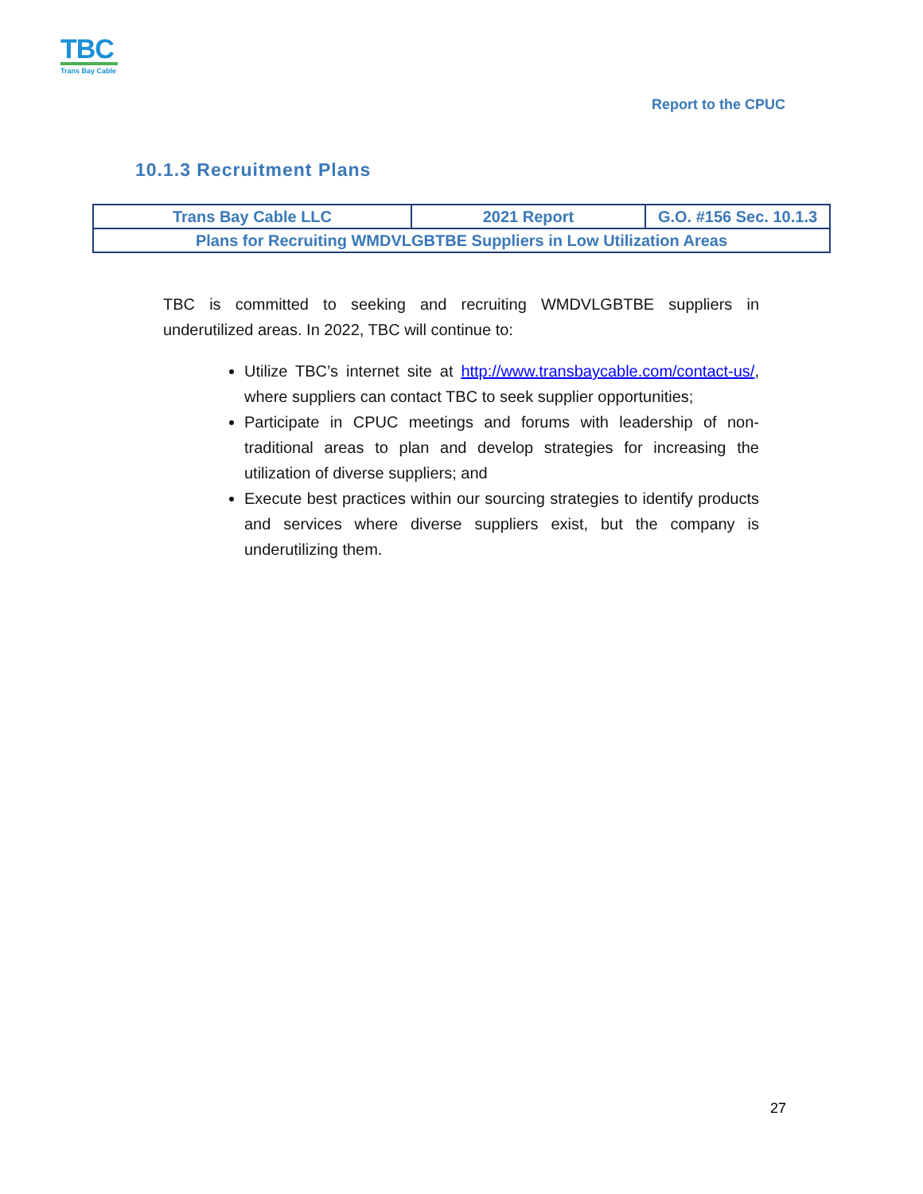TBC
Trans Bay Cable
Report to the CPUC
10.1.3 Recruitment Plans
| Trans Bay Cable LLC | 2021 Report | G.O. #156 Sec. 10.1.3 |
| Plans for Recruiting WMDVLGBTBE Suppliers in Low Utilization Areas | | |
TBC is committed to seeking and recruiting WMDVLGBTBE suppliers in underutilized areas. In 2022, TBC will continue to:
Utilize TBC’s internet site at http://www.transbaycable.com/contact-us/, where suppliers can contact TBC to seek supplier opportunities;
Participate in CPUC meetings and forums with leadership of non-traditional areas to plan and develop strategies for increasing the utilization of diverse suppliers; and
Execute best practices within our sourcing strategies to identify products and services where diverse suppliers exist, but the company is underutilizing them.
27